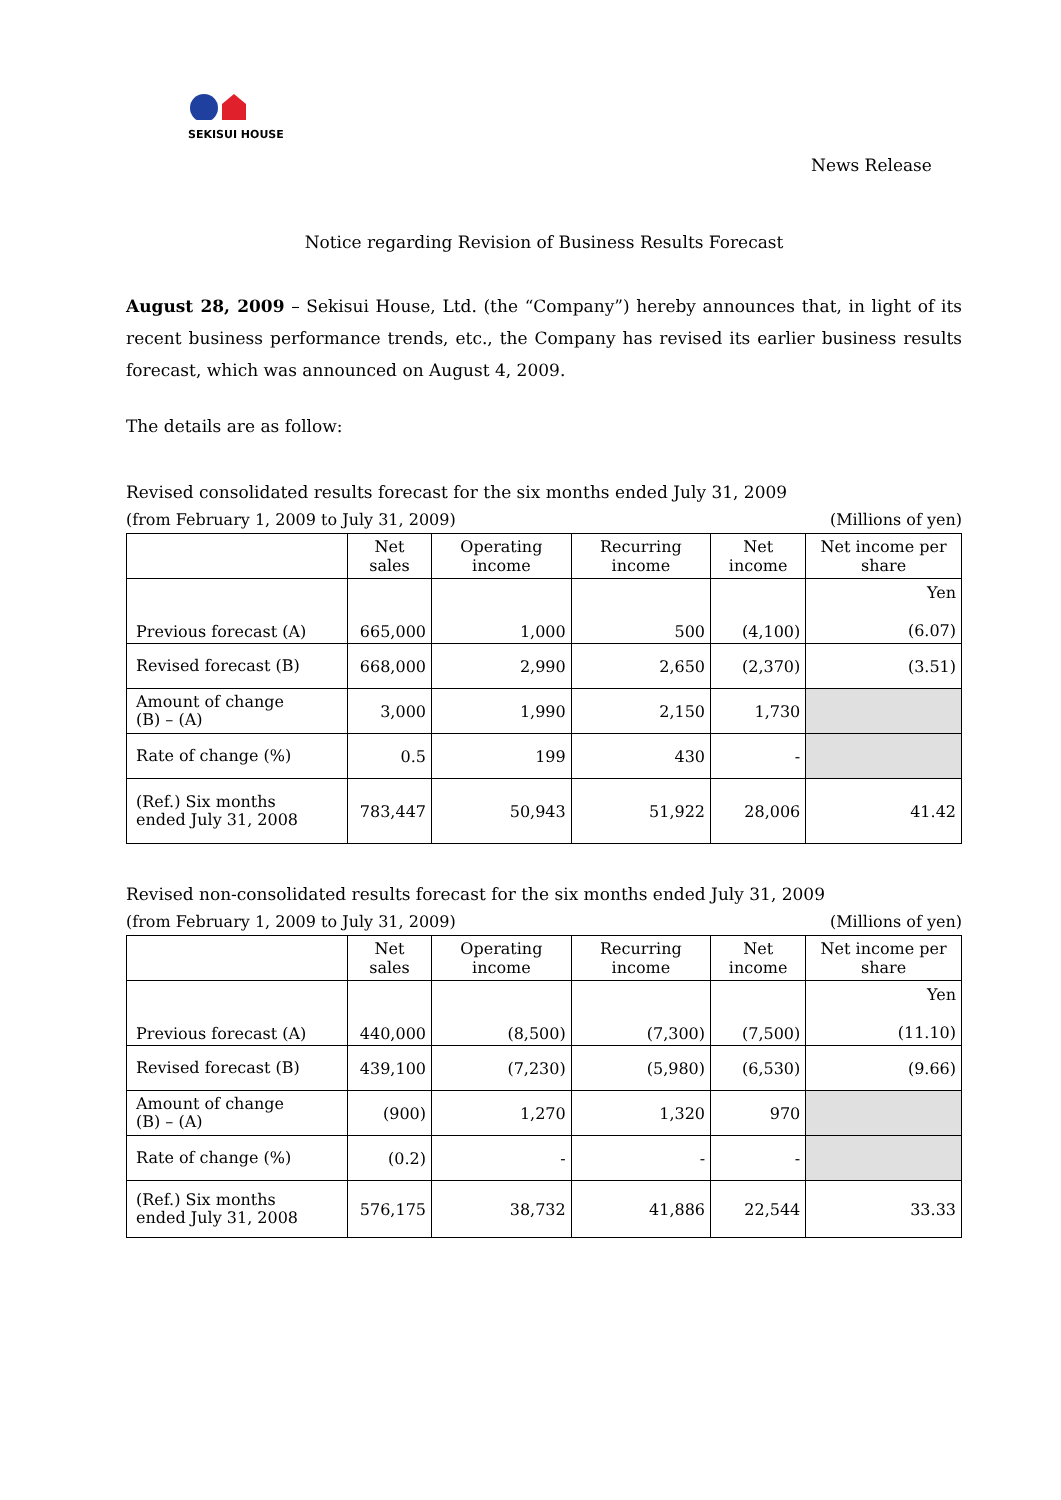SEKISUI HOUSE
News Release
Notice regarding Revision of Business Results Forecast
August 28, 2009 – Sekisui House, Ltd. (the “Company”) hereby announces that, in light of its recent business performance trends, etc., the Company has revised its earlier business results forecast, which was announced on August 4, 2009.
The details are as follow:
Revised consolidated results forecast for the six months ended July 31, 2009
(from February 1, 2009 to July 31, 2009) (Millions of yen)
| | Net sales | Operating income | Recurring income | Net income | Net income per share |
| --- | --- | --- | --- | --- | --- |
| Previous forecast (A) | 665,000 | 1,000 | 500 | (4,100) | Yen (6.07) |
| Revised forecast (B) | 668,000 | 2,990 | 2,650 | (2,370) | (3.51) |
| Amount of change (B) – (A) | 3,000 | 1,990 | 2,150 | 1,730 | |
| Rate of change (%) | 0.5 | 199 | 430 | - | |
| (Ref.) Six months ended July 31, 2008 | 783,447 | 50,943 | 51,922 | 28,006 | 41.42 |
Revised non-consolidated results forecast for the six months ended July 31, 2009
(from February 1, 2009 to July 31, 2009) (Millions of yen)
| | Net sales | Operating income | Recurring income | Net income | Net income per share |
| --- | --- | --- | --- | --- | --- |
| Previous forecast (A) | 440,000 | (8,500) | (7,300) | (7,500) | Yen (11.10) |
| Revised forecast (B) | 439,100 | (7,230) | (5,980) | (6,530) | (9.66) |
| Amount of change (B) – (A) | (900) | 1,270 | 1,320 | 970 | |
| Rate of change (%) | (0.2) | - | - | - | |
| (Ref.) Six months ended July 31, 2008 | 576,175 | 38,732 | 41,886 | 22,544 | 33.33 |